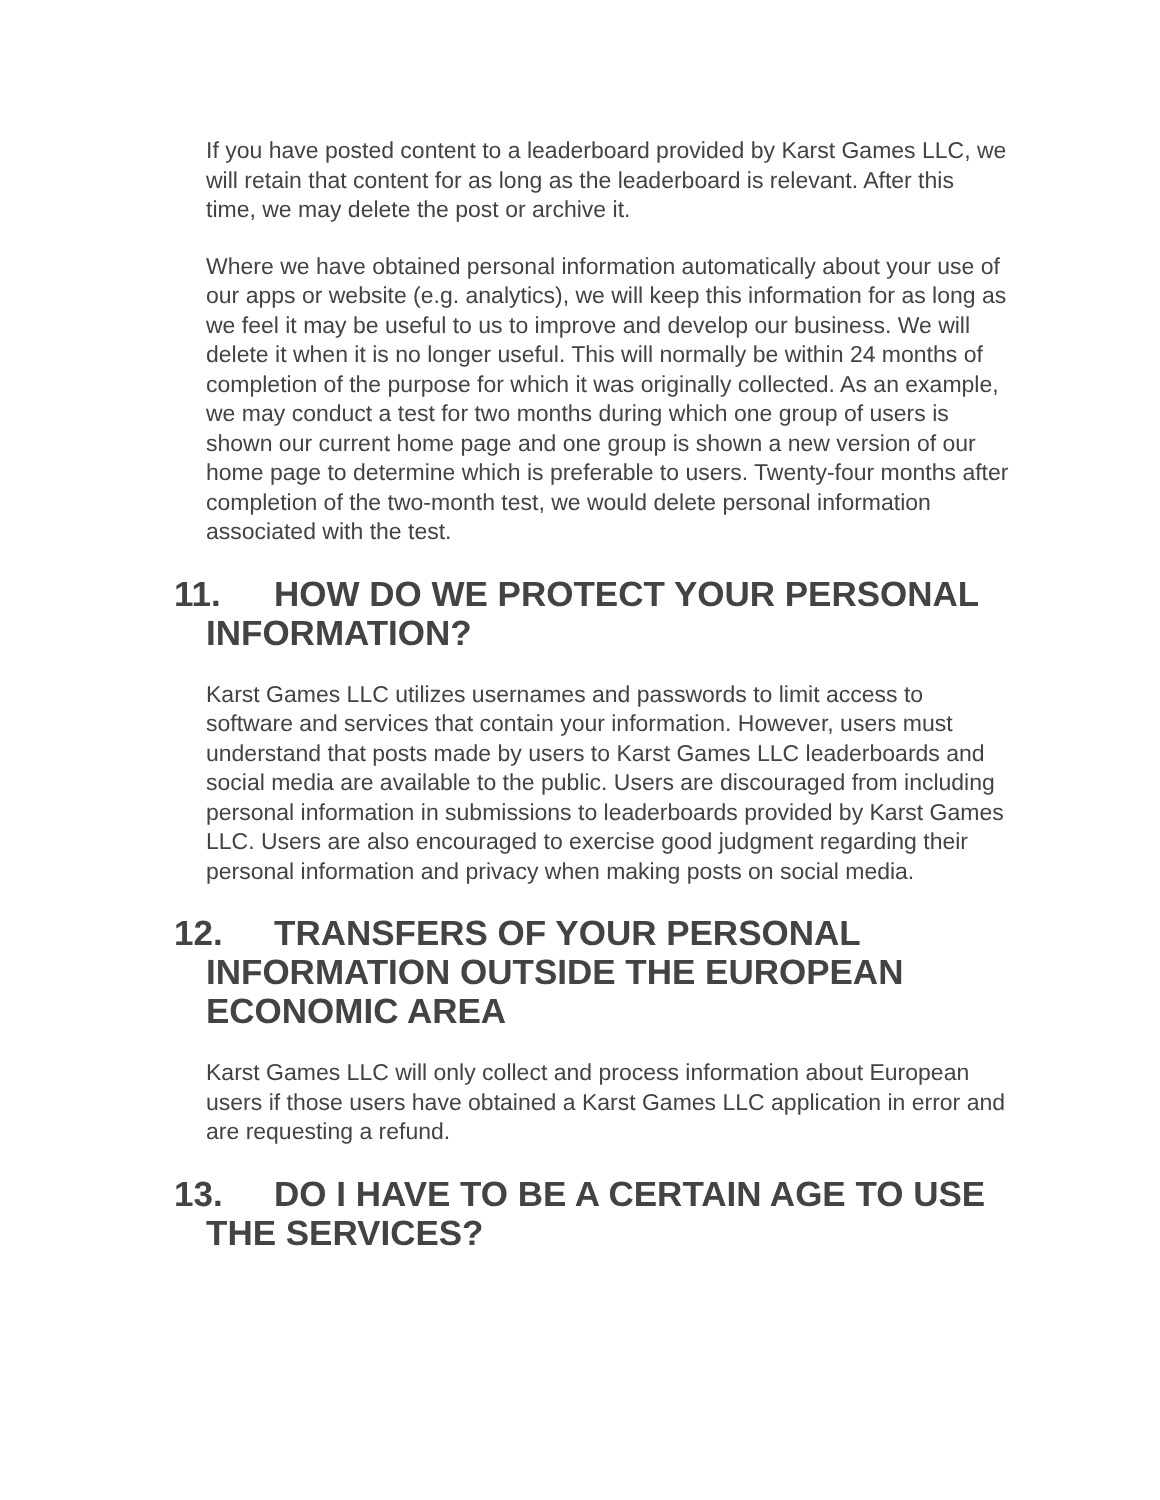If you have posted content to a leaderboard provided by Karst Games LLC, we will retain that content for as long as the leaderboard is relevant. After this time, we may delete the post or archive it.
Where we have obtained personal information automatically about your use of our apps or website (e.g. analytics), we will keep this information for as long as we feel it may be useful to us to improve and develop our business. We will delete it when it is no longer useful. This will normally be within 24 months of completion of the purpose for which it was originally collected. As an example, we may conduct a test for two months during which one group of users is shown our current home page and one group is shown a new version of our home page to determine which is preferable to users. Twenty-four months after completion of the two-month test, we would delete personal information associated with the test.
11. HOW DO WE PROTECT YOUR PERSONAL INFORMATION?
Karst Games LLC utilizes usernames and passwords to limit access to software and services that contain your information. However, users must understand that posts made by users to Karst Games LLC leaderboards and social media are available to the public. Users are discouraged from including personal information in submissions to leaderboards provided by Karst Games LLC. Users are also encouraged to exercise good judgment regarding their personal information and privacy when making posts on social media.
12. TRANSFERS OF YOUR PERSONAL INFORMATION OUTSIDE THE EUROPEAN ECONOMIC AREA
Karst Games LLC will only collect and process information about European users if those users have obtained a Karst Games LLC application in error and are requesting a refund.
13. DO I HAVE TO BE A CERTAIN AGE TO USE THE SERVICES?